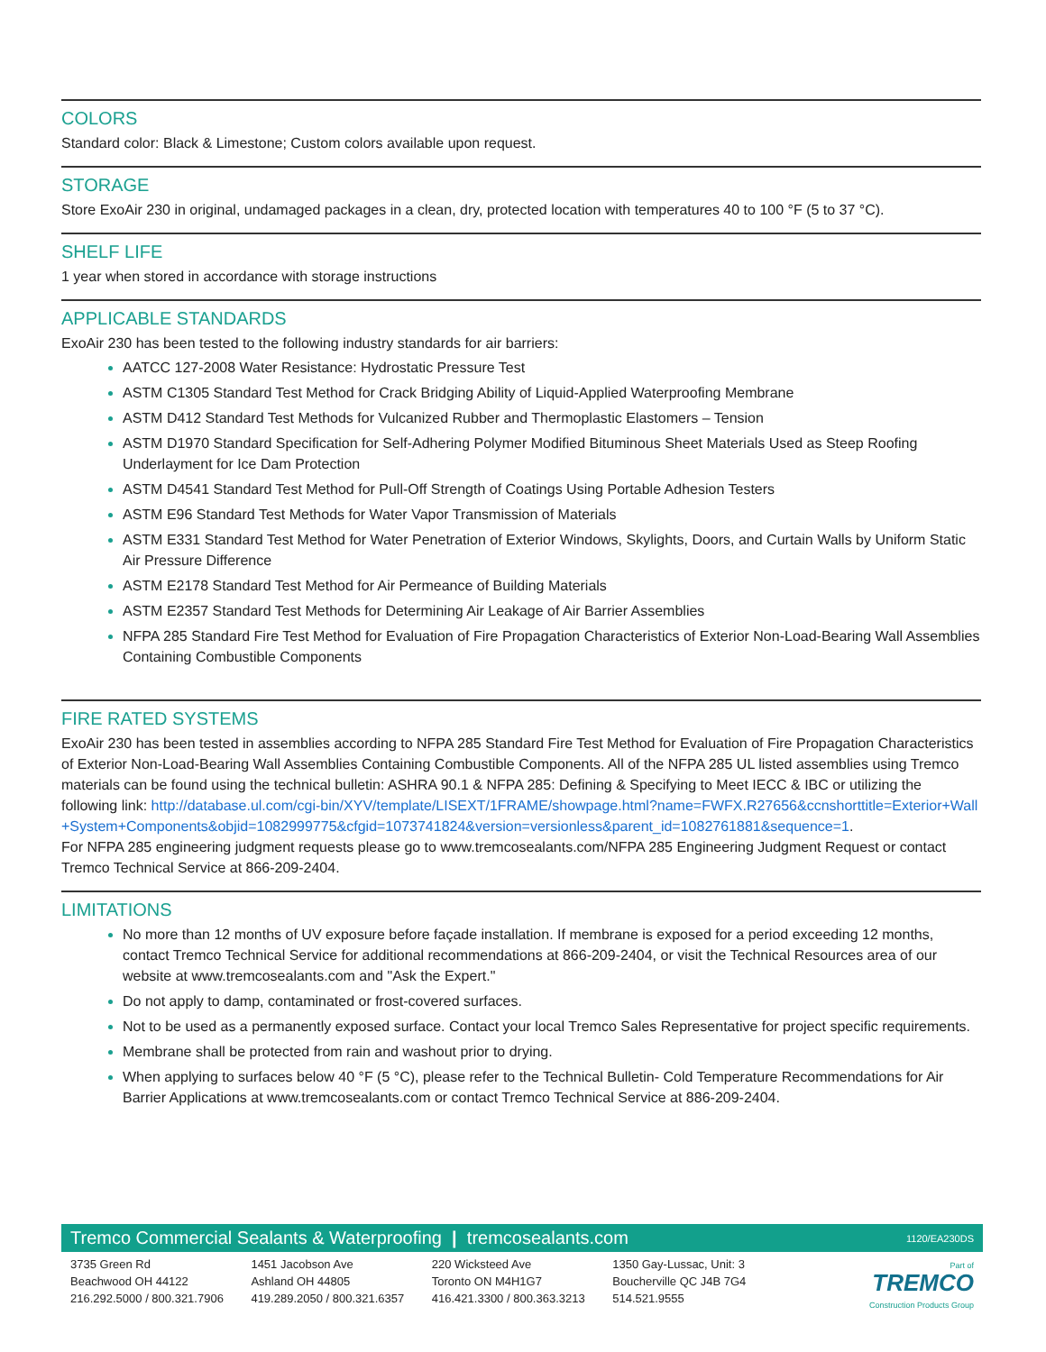COLORS
Standard color: Black & Limestone; Custom colors available upon request.
STORAGE
Store ExoAir 230 in original, undamaged packages in a clean, dry, protected location with temperatures 40 to 100 °F (5 to 37 °C).
SHELF LIFE
1 year when stored in accordance with storage instructions
APPLICABLE STANDARDS
ExoAir 230 has been tested to the following industry standards for air barriers:
AATCC 127-2008 Water Resistance: Hydrostatic Pressure Test
ASTM C1305 Standard Test Method for Crack Bridging Ability of Liquid-Applied Waterproofing Membrane
ASTM D412 Standard Test Methods for Vulcanized Rubber and Thermoplastic Elastomers – Tension
ASTM D1970 Standard Specification for Self-Adhering Polymer Modified Bituminous Sheet Materials Used as Steep Roofing Underlayment for Ice Dam Protection
ASTM D4541 Standard Test Method for Pull-Off Strength of Coatings Using Portable Adhesion Testers
ASTM E96 Standard Test Methods for Water Vapor Transmission of Materials
ASTM E331 Standard Test Method for Water Penetration of Exterior Windows, Skylights, Doors, and Curtain Walls by Uniform Static Air Pressure Difference
ASTM E2178 Standard Test Method for Air Permeance of Building Materials
ASTM E2357 Standard Test Methods for Determining Air Leakage of Air Barrier Assemblies
NFPA 285 Standard Fire Test Method for Evaluation of Fire Propagation Characteristics of Exterior Non-Load-Bearing Wall Assemblies Containing Combustible Components
FIRE RATED SYSTEMS
ExoAir 230 has been tested in assemblies according to NFPA 285 Standard Fire Test Method for Evaluation of Fire Propagation Characteristics of Exterior Non-Load-Bearing Wall Assemblies Containing Combustible Components. All of the NFPA 285 UL listed assemblies using Tremco materials can be found using the technical bulletin: ASHRA 90.1 & NFPA 285: Defining & Specifying to Meet IECC & IBC or utilizing the following link: http://database.ul.com/cgi-bin/XYV/template/LISEXT/1FRAME/showpage.html?name=FWFX.R27656&ccnshorttitle=Exterior+Wall+System+Components&objid=1082999775&cfgid=1073741824&version=versionless&parent_id=1082761881&sequence=1.
For NFPA 285 engineering judgment requests please go to www.tremcosealants.com/NFPA 285 Engineering Judgment Request or contact Tremco Technical Service at 866-209-2404.
LIMITATIONS
No more than 12 months of UV exposure before façade installation. If membrane is exposed for a period exceeding 12 months, contact Tremco Technical Service for additional recommendations at 866-209-2404, or visit the Technical Resources area of our website at www.tremcosealants.com and "Ask the Expert."
Do not apply to damp, contaminated or frost-covered surfaces.
Not to be used as a permanently exposed surface. Contact your local Tremco Sales Representative for project specific requirements.
Membrane shall be protected from rain and washout prior to drying.
When applying to surfaces below 40 °F (5 °C), please refer to the Technical Bulletin- Cold Temperature Recommendations for Air Barrier Applications at www.tremcosealants.com or contact Tremco Technical Service at 886-209-2404.
Tremco Commercial Sealants & Waterproofing | tremcosealants.com 1120/EA230DS
3735 Green Rd
Beachwood OH 44122
216.292.5000 / 800.321.7906
1451 Jacobson Ave
Ashland OH 44805
419.289.2050 / 800.321.6357
220 Wicksteed Ave
Toronto ON M4H1G7
416.421.3300 / 800.363.3213
1350 Gay-Lussac, Unit: 3
Boucherville QC J4B 7G4
514.521.9555
Part of
TREMCO
Construction Products Group